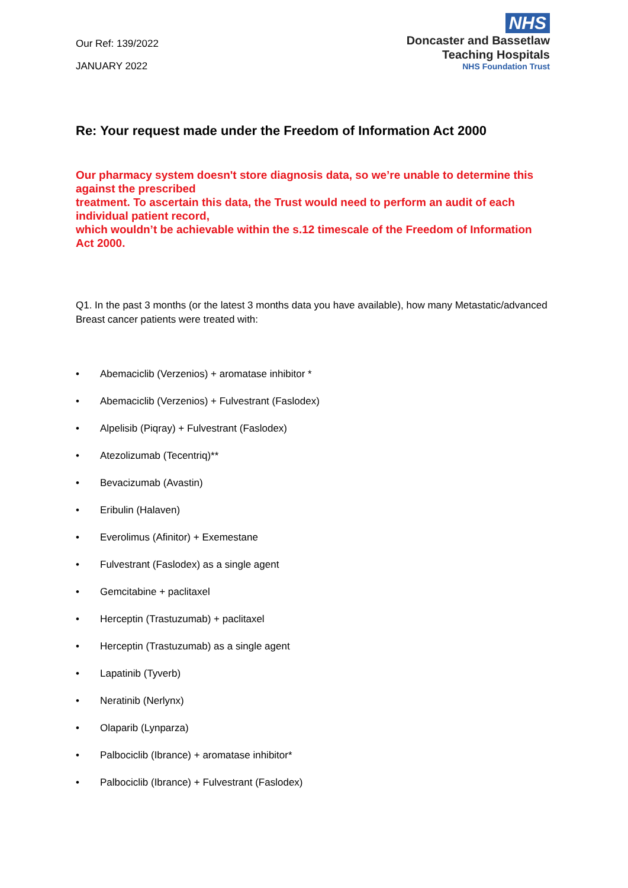Our Ref: 139/2022
JANUARY 2022
NHS
Doncaster and Bassetlaw
Teaching Hospitals
NHS Foundation Trust
Re: Your request made under the Freedom of Information Act 2000
Our pharmacy system doesn't store diagnosis data, so we’re unable to determine this against the prescribed
treatment. To ascertain this data, the Trust would need to perform an audit of each individual patient record,
which wouldn’t be achievable within the s.12 timescale of the Freedom of Information Act 2000.
Q1. In the past 3 months (or the latest 3 months data you have available), how many Metastatic/advanced Breast cancer patients were treated with:
• Abemaciclib (Verzenios) + aromatase inhibitor *
• Abemaciclib (Verzenios) + Fulvestrant (Faslodex)
• Alpelisib (Piqray) + Fulvestrant (Faslodex)
• Atezolizumab (Tecentriq)**
• Bevacizumab (Avastin)
• Eribulin (Halaven)
• Everolimus (Afinitor) + Exemestane
• Fulvestrant (Faslodex) as a single agent
• Gemcitabine + paclitaxel
• Herceptin (Trastuzumab) + paclitaxel
• Herceptin (Trastuzumab) as a single agent
• Lapatinib (Tyverb)
• Neratinib (Nerlynx)
• Olaparib (Lynparza)
• Palbociclib (Ibrance) + aromatase inhibitor*
• Palbociclib (Ibrance) + Fulvestrant (Faslodex)